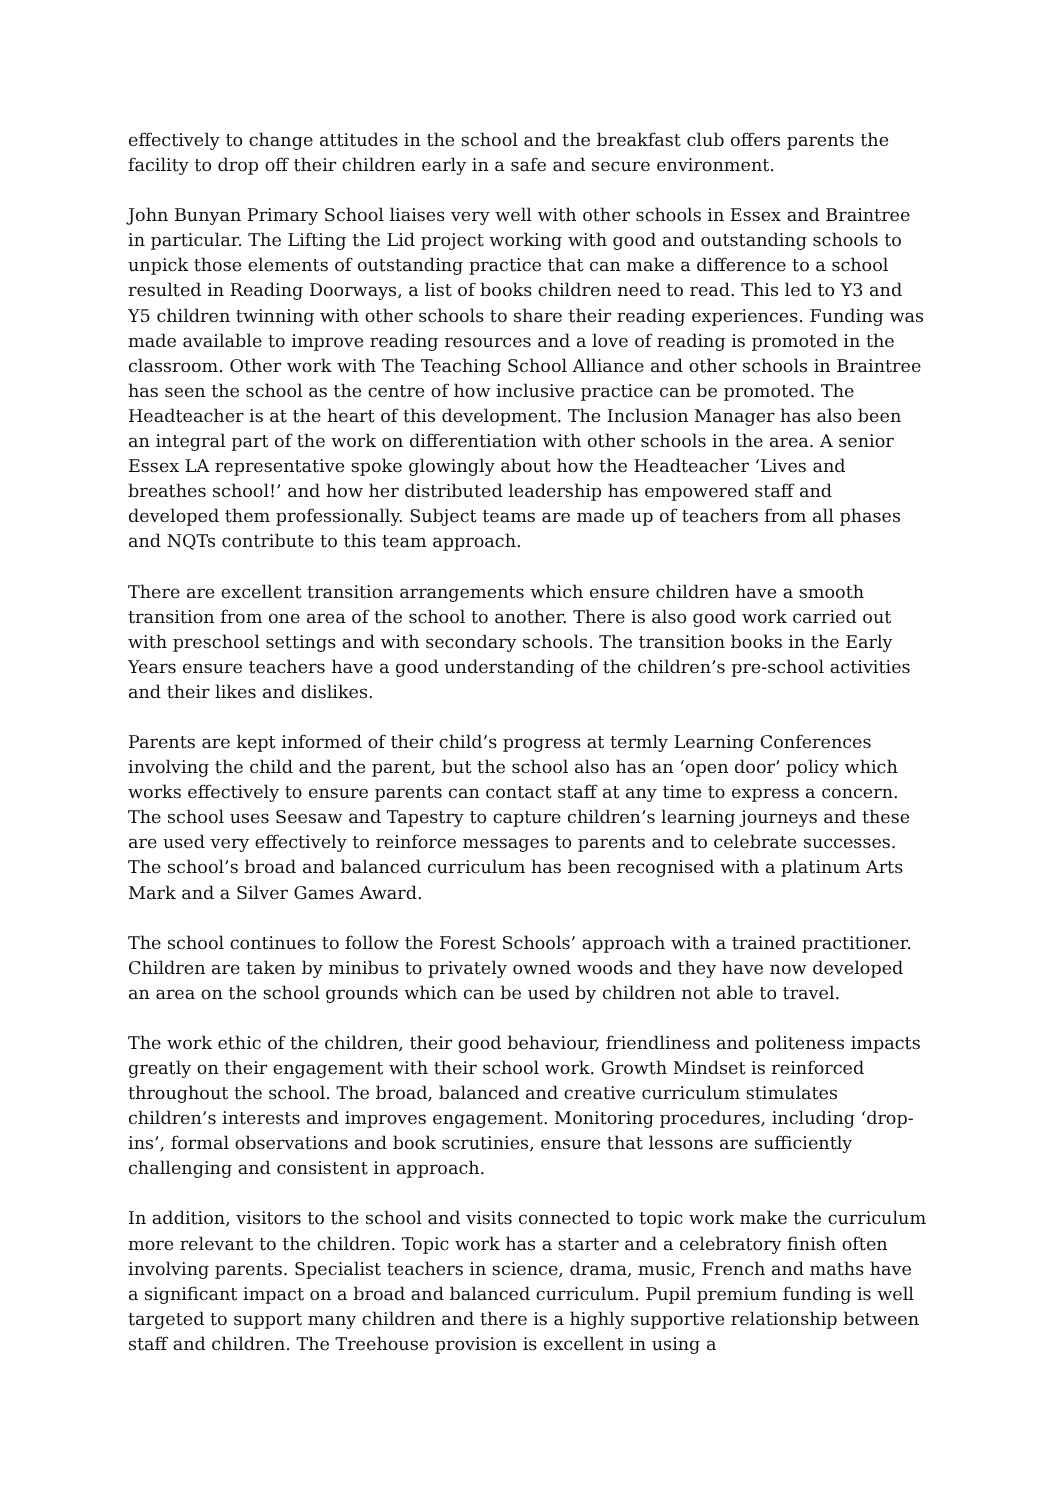effectively to change attitudes in the school and the breakfast club offers parents the facility to drop off their children early in a safe and secure environment.
John Bunyan Primary School liaises very well with other schools in Essex and Braintree in particular. The Lifting the Lid project working with good and outstanding schools to unpick those elements of outstanding practice that can make a difference to a school resulted in Reading Doorways, a list of books children need to read. This led to Y3 and Y5 children twinning with other schools to share their reading experiences. Funding was made available to improve reading resources and a love of reading is promoted in the classroom. Other work with The Teaching School Alliance and other schools in Braintree has seen the school as the centre of how inclusive practice can be promoted. The Headteacher is at the heart of this development. The Inclusion Manager has also been an integral part of the work on differentiation with other schools in the area. A senior Essex LA representative spoke glowingly about how the Headteacher ‘Lives and breathes school!’ and how her distributed leadership has empowered staff and developed them professionally. Subject teams are made up of teachers from all phases and NQTs contribute to this team approach.
There are excellent transition arrangements which ensure children have a smooth transition from one area of the school to another. There is also good work carried out with preschool settings and with secondary schools. The transition books in the Early Years ensure teachers have a good understanding of the children’s pre-school activities and their likes and dislikes.
Parents are kept informed of their child’s progress at termly Learning Conferences involving the child and the parent, but the school also has an ‘open door’ policy which works effectively to ensure parents can contact staff at any time to express a concern. The school uses Seesaw and Tapestry to capture children’s learning journeys and these are used very effectively to reinforce messages to parents and to celebrate successes. The school’s broad and balanced curriculum has been recognised with a platinum Arts Mark and a Silver Games Award.
The school continues to follow the Forest Schools’ approach with a trained practitioner. Children are taken by minibus to privately owned woods and they have now developed an area on the school grounds which can be used by children not able to travel.
The work ethic of the children, their good behaviour, friendliness and politeness impacts greatly on their engagement with their school work. Growth Mindset is reinforced throughout the school. The broad, balanced and creative curriculum stimulates children’s interests and improves engagement. Monitoring procedures, including ‘drop-ins’, formal observations and book scrutinies, ensure that lessons are sufficiently challenging and consistent in approach.
In addition, visitors to the school and visits connected to topic work make the curriculum more relevant to the children. Topic work has a starter and a celebratory finish often involving parents. Specialist teachers in science, drama, music, French and maths have a significant impact on a broad and balanced curriculum. Pupil premium funding is well targeted to support many children and there is a highly supportive relationship between staff and children. The Treehouse provision is excellent in using a